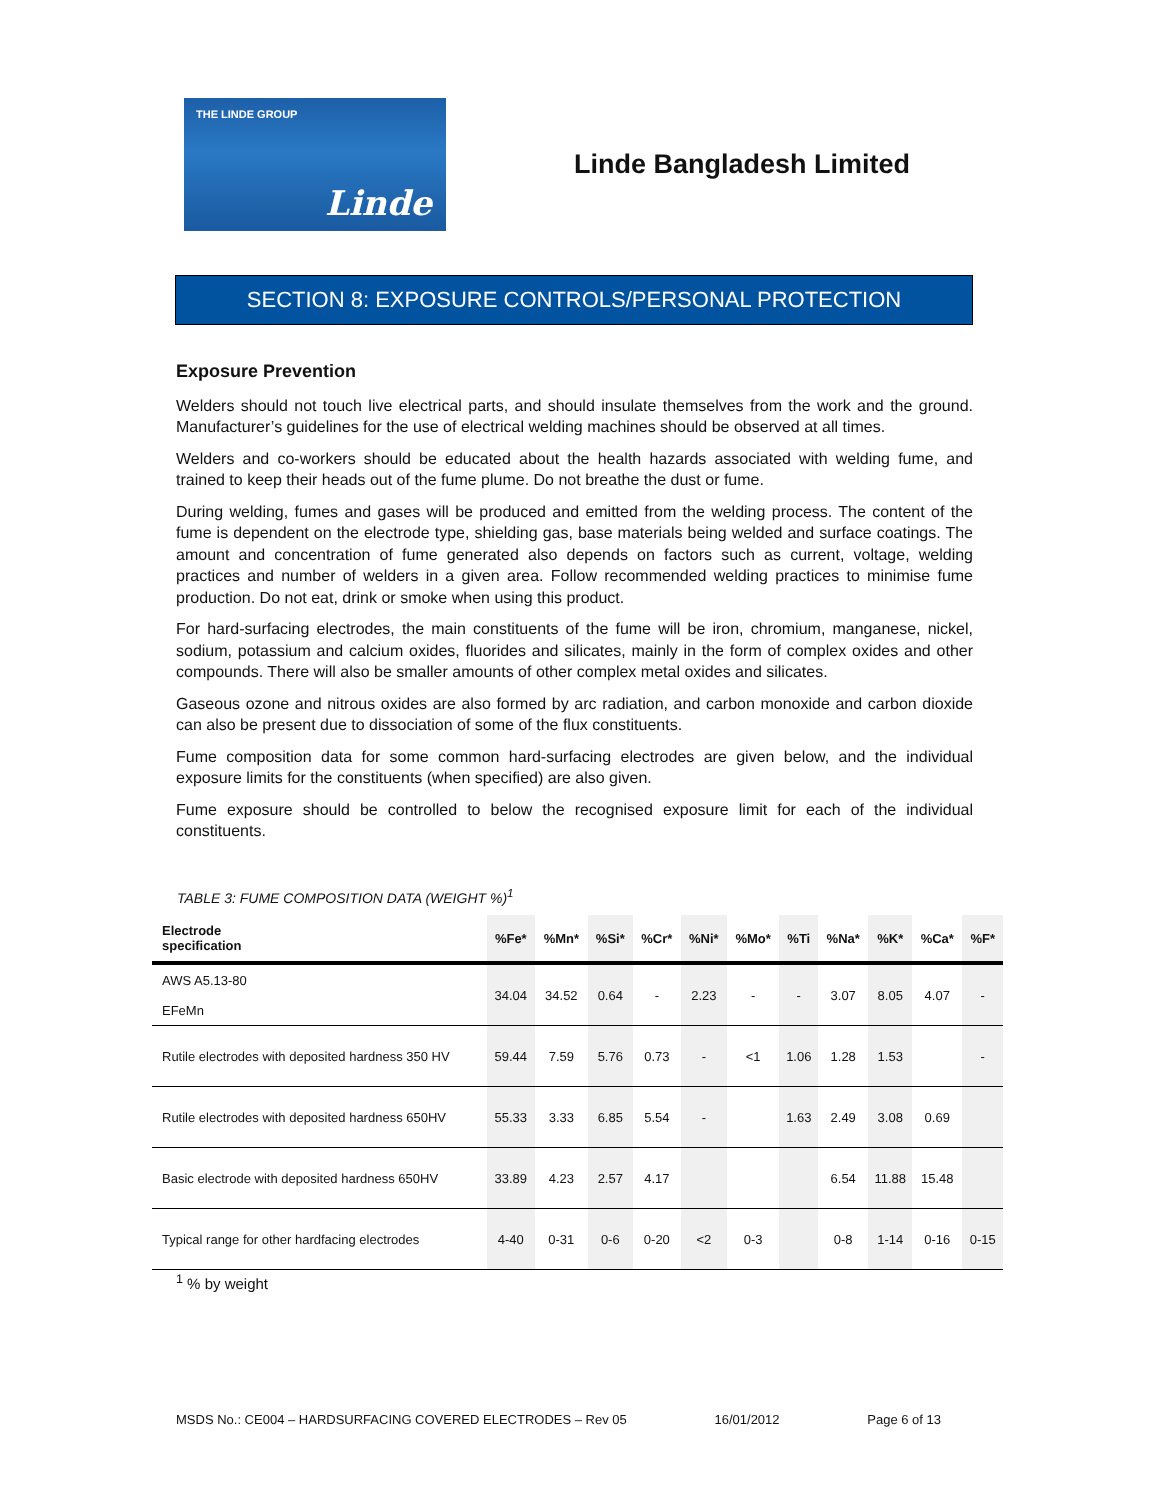THE LINDE GROUP
Linde
Linde Bangladesh Limited
SECTION 8: EXPOSURE CONTROLS/PERSONAL PROTECTION
Exposure Prevention
Welders should not touch live electrical parts, and should insulate themselves from the work and the ground. Manufacturer’s guidelines for the use of electrical welding machines should be observed at all times.
Welders and co-workers should be educated about the health hazards associated with welding fume, and trained to keep their heads out of the fume plume. Do not breathe the dust or fume.
During welding, fumes and gases will be produced and emitted from the welding process. The content of the fume is dependent on the electrode type, shielding gas, base materials being welded and surface coatings. The amount and concentration of fume generated also depends on factors such as current, voltage, welding practices and number of welders in a given area. Follow recommended welding practices to minimise fume production. Do not eat, drink or smoke when using this product.
For hard-surfacing electrodes, the main constituents of the fume will be iron, chromium, manganese, nickel, sodium, potassium and calcium oxides, fluorides and silicates, mainly in the form of complex oxides and other compounds. There will also be smaller amounts of other complex metal oxides and silicates.
Gaseous ozone and nitrous oxides are also formed by arc radiation, and carbon monoxide and carbon dioxide can also be present due to dissociation of some of the flux constituents.
Fume composition data for some common hard-surfacing electrodes are given below, and the individual exposure limits for the constituents (when specified) are also given.
Fume exposure should be controlled to below the recognised exposure limit for each of the individual constituents.
TABLE 3: FUME COMPOSITION DATA (WEIGHT %)<sup>1</sup>
| Electrode specification | %Fe* | %Mn* | %Si* | %Cr* | %Ni* | %Mo* | %Ti | %Na* | %K* | %Ca* | %F* |
| --- | --- | --- | --- | --- | --- | --- | --- | --- | --- | --- | --- |
| AWS A5.13-80 EFeMn | 34.04 | 34.52 | 0.64 | - | 2.23 | - | - | 3.07 | 8.05 | 4.07 | - |
| Rutile electrodes with deposited hardness 350 HV | 59.44 | 7.59 | 5.76 | 0.73 | - | <1 | 1.06 | 1.28 | 1.53 | | - |
| Rutile electrodes with deposited hardness 650HV | 55.33 | 3.33 | 6.85 | 5.54 | - | | 1.63 | 2.49 | 3.08 | 0.69 | |
| Basic electrode with deposited hardness 650HV | 33.89 | 4.23 | 2.57 | 4.17 | | | | 6.54 | 11.88 | 15.48 | |
| Typical range for other hardfacing electrodes | 4-40 | 0-31 | 0-6 | 0-20 | <2 | 0-3 | | 0-8 | 1-14 | 0-16 | 0-15 |
<sup>1</sup> % by weight
MSDS No.: CE004 – HARDSURFACING COVERED ELECTRODES – Rev 05 16/01/2012 Page 6 of 13